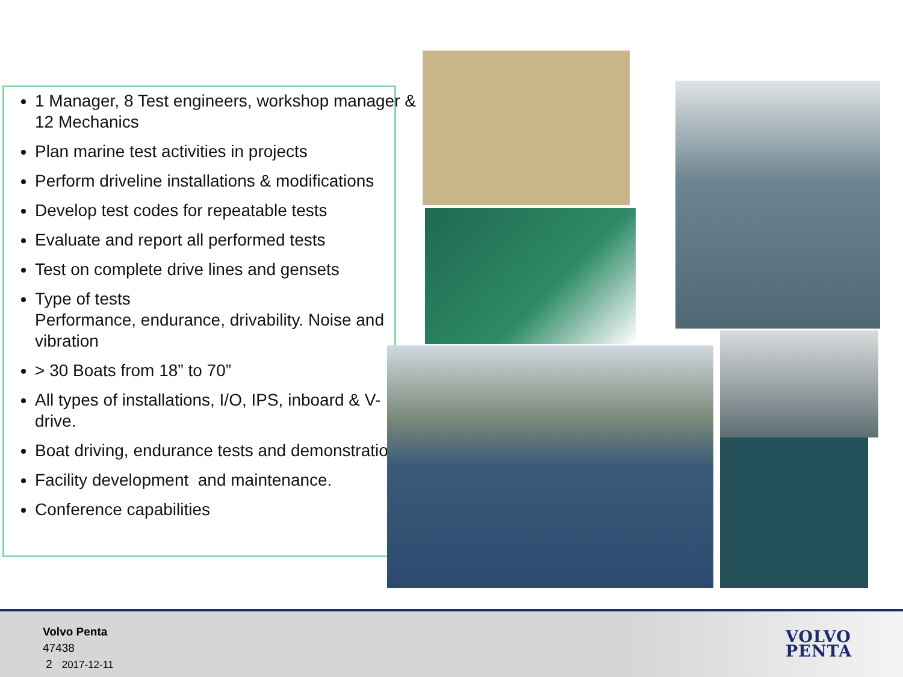1 Manager, 8 Test engineers, workshop manager & 12 Mechanics
Plan marine test activities in projects
Perform driveline installations & modifications
Develop test codes for repeatable tests
Evaluate and report all performed tests
Test on complete drive lines and gensets
Type of tests
Performance, endurance, drivability. Noise and vibration
> 30 Boats from 18” to 70”
All types of installations, I/O, IPS, inboard & V-drive.
Boat driving, endurance tests and demonstrations
Facility development and maintenance.
Conference capabilities
Volvo Penta
47438
2 2017-12-11
VOLVO
PENTA